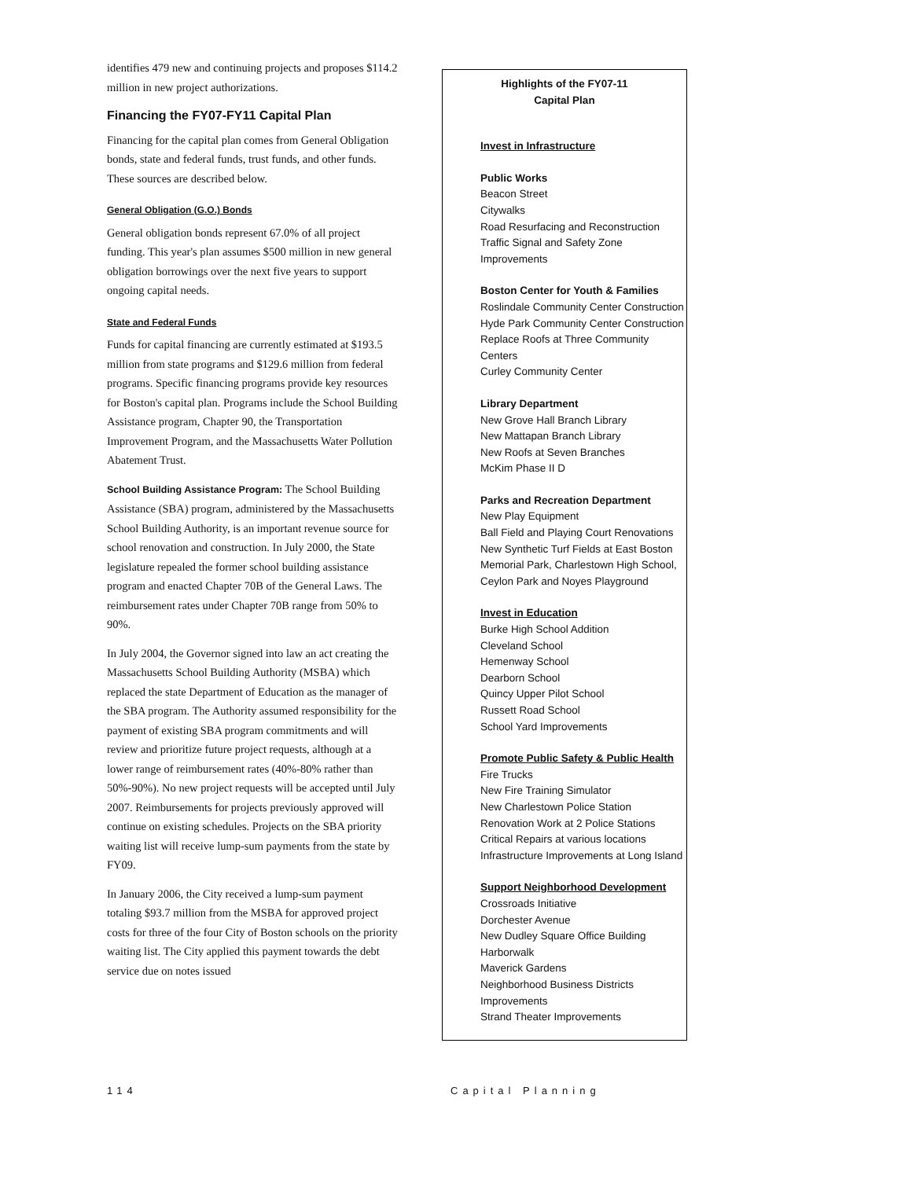identifies 479 new and continuing projects and proposes $114.2 million in new project authorizations.
Financing the FY07-FY11 Capital Plan
Financing for the capital plan comes from General Obligation bonds, state and federal funds, trust funds, and other funds. These sources are described below.
General Obligation (G.O.) Bonds
General obligation bonds represent 67.0% of all project funding. This year's plan assumes $500 million in new general obligation borrowings over the next five years to support ongoing capital needs.
State and Federal Funds
Funds for capital financing are currently estimated at $193.5 million from state programs and $129.6 million from federal programs. Specific financing programs provide key resources for Boston's capital plan. Programs include the School Building Assistance program, Chapter 90, the Transportation Improvement Program, and the Massachusetts Water Pollution Abatement Trust.
School Building Assistance Program: The School Building Assistance (SBA) program, administered by the Massachusetts School Building Authority, is an important revenue source for school renovation and construction. In July 2000, the State legislature repealed the former school building assistance program and enacted Chapter 70B of the General Laws. The reimbursement rates under Chapter 70B range from 50% to 90%.
In July 2004, the Governor signed into law an act creating the Massachusetts School Building Authority (MSBA) which replaced the state Department of Education as the manager of the SBA program. The Authority assumed responsibility for the payment of existing SBA program commitments and will review and prioritize future project requests, although at a lower range of reimbursement rates (40%-80% rather than 50%-90%). No new project requests will be accepted until July 2007. Reimbursements for projects previously approved will continue on existing schedules. Projects on the SBA priority waiting list will receive lump-sum payments from the state by FY09.
In January 2006, the City received a lump-sum payment totaling $93.7 million from the MSBA for approved project costs for three of the four City of Boston schools on the priority waiting list. The City applied this payment towards the debt service due on notes issued
Highlights of the FY07-11
Capital Plan
Invest in Infrastructure
Public Works
Beacon Street
Citywalks
Road Resurfacing and Reconstruction
Traffic Signal and Safety Zone Improvements
Boston Center for Youth & Families
Roslindale Community Center Construction
Hyde Park Community Center Construction
Replace Roofs at Three Community Centers
Curley Community Center
Library Department
New Grove Hall Branch Library
New Mattapan Branch Library
New Roofs at Seven Branches
McKim Phase II D
Parks and Recreation Department
New Play Equipment
Ball Field and Playing Court Renovations
New Synthetic Turf Fields at East Boston Memorial Park, Charlestown High School, Ceylon Park and Noyes Playground
Invest in Education
Burke High School Addition
Cleveland School
Hemenway School
Dearborn School
Quincy Upper Pilot School
Russett Road School
School Yard Improvements
Promote Public Safety & Public Health
Fire Trucks
New Fire Training Simulator
New Charlestown Police Station
Renovation Work at 2 Police Stations
Critical Repairs at various locations
Infrastructure Improvements at Long Island
Support Neighborhood Development
Crossroads Initiative
Dorchester Avenue
New Dudley Square Office Building
Harborwalk
Maverick Gardens
Neighborhood Business Districts Improvements
Strand Theater Improvements
114 Capital Planning